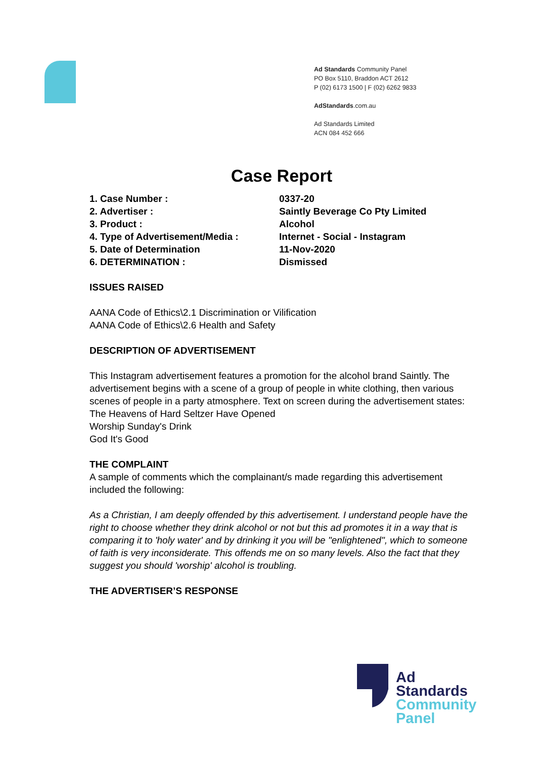Ad Standards Community Panel
PO Box 5110, Braddon ACT 2612
P (02) 6173 1500 | F (02) 6262 9833
AdStandards.com.au
Ad Standards Limited
ACN 084 452 666
Case Report
1. Case Number : 0337-20
2. Advertiser : Saintly Beverage Co Pty Limited
3. Product : Alcohol
4. Type of Advertisement/Media : Internet - Social - Instagram
5. Date of Determination 11-Nov-2020
6. DETERMINATION : Dismissed
ISSUES RAISED
AANA Code of Ethics\2.1 Discrimination or Vilification
AANA Code of Ethics\2.6 Health and Safety
DESCRIPTION OF ADVERTISEMENT
This Instagram advertisement features a promotion for the alcohol brand Saintly. The advertisement begins with a scene of a group of people in white clothing, then various scenes of people in a party atmosphere. Text on screen during the advertisement states:
The Heavens of Hard Seltzer Have Opened
Worship Sunday's Drink
God It's Good
THE COMPLAINT
A sample of comments which the complainant/s made regarding this advertisement included the following:
As a Christian, I am deeply offended by this advertisement. I understand people have the right to choose whether they drink alcohol or not but this ad promotes it in a way that is comparing it to 'holy water' and by drinking it you will be "enlightened", which to someone of faith is very inconsiderate. This offends me on so many levels. Also the fact that they suggest you should 'worship' alcohol is troubling.
THE ADVERTISER’S RESPONSE
Ad
Standards
Community
Panel